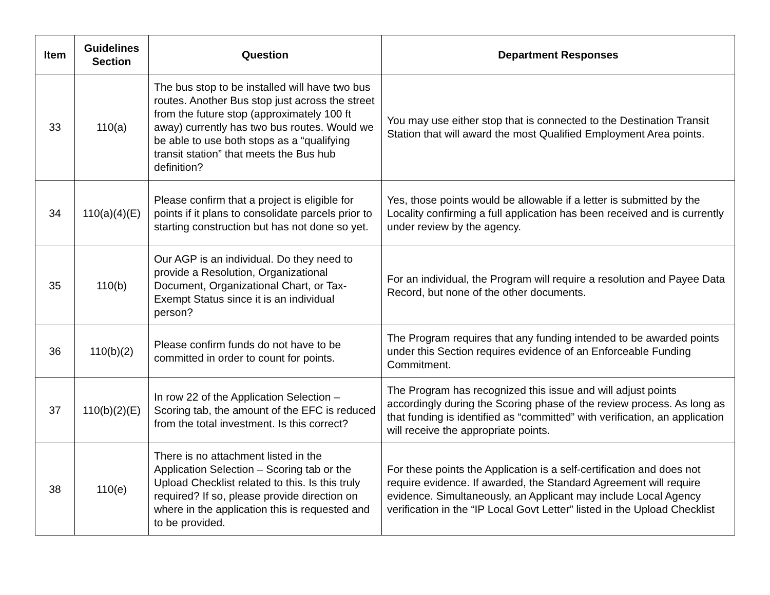| Item | Guidelines Section | Question | Department Responses |
| --- | --- | --- | --- |
| 33 | 110(a) | The bus stop to be installed will have two bus routes. Another Bus stop just across the street from the future stop (approximately 100 ft away) currently has two bus routes. Would we be able to use both stops as a “qualifying transit station” that meets the Bus hub definition? | You may use either stop that is connected to the Destination Transit Station that will award the most Qualified Employment Area points. |
| 34 | 110(a)(4)(E) | Please confirm that a project is eligible for points if it plans to consolidate parcels prior to starting construction but has not done so yet. | Yes, those points would be allowable if a letter is submitted by the Locality confirming a full application has been received and is currently under review by the agency. |
| 35 | 110(b) | Our AGP is an individual. Do they need to provide a Resolution, Organizational Document, Organizational Chart, or Tax-Exempt Status since it is an individual person? | For an individual, the Program will require a resolution and Payee Data Record, but none of the other documents. |
| 36 | 110(b)(2) | Please confirm funds do not have to be committed in order to count for points. | The Program requires that any funding intended to be awarded points under this Section requires evidence of an Enforceable Funding Commitment. |
| 37 | 110(b)(2)(E) | In row 22 of the Application Selection – Scoring tab, the amount of the EFC is reduced from the total investment. Is this correct? | The Program has recognized this issue and will adjust points accordingly during the Scoring phase of the review process. As long as that funding is identified as “committed” with verification, an application will receive the appropriate points. |
| 38 | 110(e) | There is no attachment listed in the Application Selection – Scoring tab or the Upload Checklist related to this. Is this truly required? If so, please provide direction on where in the application this is requested and to be provided. | For these points the Application is a self-certification and does not require evidence. If awarded, the Standard Agreement will require evidence. Simultaneously, an Applicant may include Local Agency verification in the “IP Local Govt Letter” listed in the Upload Checklist |